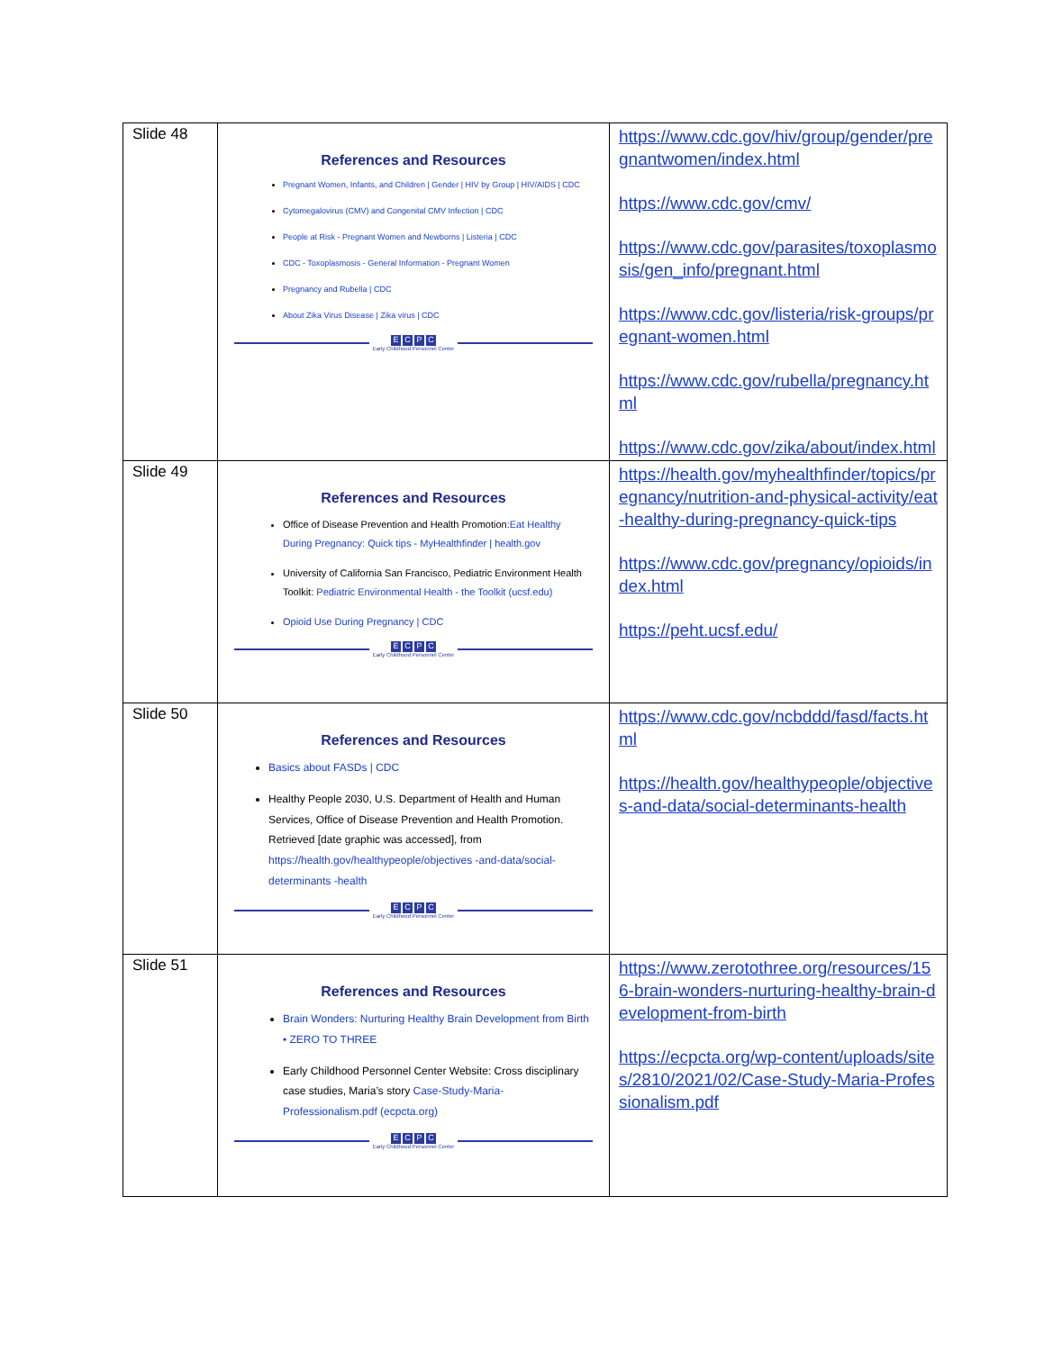| Slide 48 | References and Resources Pregnant Women, Infants, and Children / Gender / HIV by Group / HIV/AIDS / CDC Cytomegalovirus (CMV) and Congenital CMV Infection / CDC People at Risk - Pregnant Women and Newborns / Listeria / CDC CDC - Toxoplasmosis - General Information - Pregnant Women Pregnancy and Rubella / CDC About Zika Virus Disease / Zika virus / CDC E C P C Early Childhood Personnel Center | https://www.cdc.gov/hiv/group/gender/pregnantwomen/index.html https://www.cdc.gov/cmv/ https://www.cdc.gov/parasites/toxoplasmosis/gen_info/pregnant.html https://www.cdc.gov/listeria/risk-groups/pregnant-women.html https://www.cdc.gov/rubella/pregnancy.html https://www.cdc.gov/zika/about/index.html |
| Slide 49 | References and Resources Office of Disease Prevention and Health Promotion: Eat Healthy During Pregnancy: Quick tips - MyHealthfinder / health.gov University of California San Francisco, Pediatric Environment Health Toolkit: Pediatric Environmental Health - the Toolkit (ucsf.edu) Opioid Use During Pregnancy / CDC E C P C Early Childhood Personnel Center | https://health.gov/myhealthfinder/topics/pregnancy/nutrition-and-physical-activity/eat-healthy-during-pregnancy-quick-tips https://www.cdc.gov/pregnancy/opioids/index.html https://peht.ucsf.edu/ |
| Slide 50 | References and Resources Basics about FASDs / CDC Healthy People 2030, U.S. Department of Health and Human Services, Office of Disease Prevention and Health Promotion. Retrieved [date graphic was accessed], from https://health.gov/healthypeople/objectives -and-data/social-determinants -health E C P C Early Childhood Personnel Center | https://www.cdc.gov/ncbddd/fasd/facts.html https://health.gov/healthypeople/objectives-and-data/social-determinants-health |
| Slide 51 | References and Resources Brain Wonders: Nurturing Healthy Brain Development from Birth • ZERO TO THREE Early Childhood Personnel Center Website: Cross disciplinary case studies, Maria’s story Case-Study-Maria-Professionalism.pdf (ecpcta.org) E C P C Early Childhood Personnel Center | https://www.zerotothree.org/resources/156-brain-wonders-nurturing-healthy-brain-development-from-birth https://ecpcta.org/wp-content/uploads/sites/2810/2021/02/Case-Study-Maria-Professionalism.pdf |